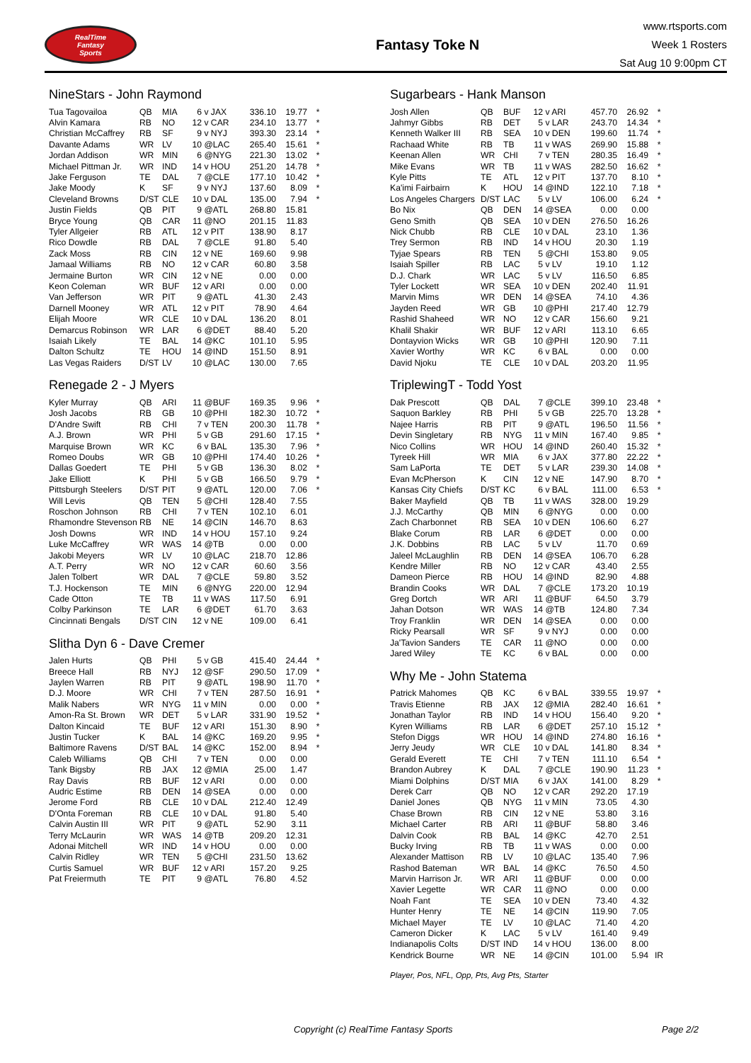RealTime
Fantasy
Sports
Fantasy Toke N
www.rtsports.com
Week 1 Rosters
Sat Aug 10 9:00pm CT
NineStars - John Raymond
| Tua Tagovailoa | QB | MIA | 6 | v JAX | 336.10 | 19.77 | * |
| Alvin Kamara | RB | NO | 12 | v CAR | 234.10 | 13.77 | * |
| Christian McCaffrey | RB | SF | 9 | v NYJ | 393.30 | 23.14 | * |
| Davante Adams | WR | LV | 10 | @LAC | 265.40 | 15.61 | * |
| Jordan Addison | WR | MIN | 6 | @NYG | 221.30 | 13.02 | * |
| Michael Pittman Jr. | WR | IND | 14 | v HOU | 251.20 | 14.78 | * |
| Jake Ferguson | TE | DAL | 7 | @CLE | 177.10 | 10.42 | * |
| Jake Moody | K | SF | 9 | v NYJ | 137.60 | 8.09 | * |
| Cleveland Browns | D/ST | CLE | 10 | v DAL | 135.00 | 7.94 | * |
| Justin Fields | QB | PIT | 9 | @ATL | 268.80 | 15.81 | |
| Bryce Young | QB | CAR | 11 | @NO | 201.15 | 11.83 | |
| Tyler Allgeier | RB | ATL | 12 | v PIT | 138.90 | 8.17 | |
| Rico Dowdle | RB | DAL | 7 | @CLE | 91.80 | 5.40 | |
| Zack Moss | RB | CIN | 12 | v NE | 169.60 | 9.98 | |
| Jamaal Williams | RB | NO | 12 | v CAR | 60.80 | 3.58 | |
| Jermaine Burton | WR | CIN | 12 | v NE | 0.00 | 0.00 | |
| Keon Coleman | WR | BUF | 12 | v ARI | 0.00 | 0.00 | |
| Van Jefferson | WR | PIT | 9 | @ATL | 41.30 | 2.43 | |
| Darnell Mooney | WR | ATL | 12 | v PIT | 78.90 | 4.64 | |
| Elijah Moore | WR | CLE | 10 | v DAL | 136.20 | 8.01 | |
| Demarcus Robinson | WR | LAR | 6 | @DET | 88.40 | 5.20 | |
| Isaiah Likely | TE | BAL | 14 | @KC | 101.10 | 5.95 | |
| Dalton Schultz | TE | HOU | 14 | @IND | 151.50 | 8.91 | |
| Las Vegas Raiders | D/ST | LV | 10 | @LAC | 130.00 | 7.65 | |
Renegade 2 - J Myers
| Kyler Murray | QB | ARI | 11 | @BUF | 169.35 | 9.96 | * |
| Josh Jacobs | RB | GB | 10 | @PHI | 182.30 | 10.72 | * |
| D'Andre Swift | RB | CHI | 7 | v TEN | 200.30 | 11.78 | * |
| A.J. Brown | WR | PHI | 5 | v GB | 291.60 | 17.15 | * |
| Marquise Brown | WR | KC | 6 | v BAL | 135.30 | 7.96 | * |
| Romeo Doubs | WR | GB | 10 | @PHI | 174.40 | 10.26 | * |
| Dallas Goedert | TE | PHI | 5 | v GB | 136.30 | 8.02 | * |
| Jake Elliott | K | PHI | 5 | v GB | 166.50 | 9.79 | * |
| Pittsburgh Steelers | D/ST | PIT | 9 | @ATL | 120.00 | 7.06 | * |
| Will Levis | QB | TEN | 5 | @CHI | 128.40 | 7.55 | |
| Roschon Johnson | RB | CHI | 7 | v TEN | 102.10 | 6.01 | |
| Rhamondre Stevenson | RB | NE | 14 | @CIN | 146.70 | 8.63 | |
| Josh Downs | WR | IND | 14 | v HOU | 157.10 | 9.24 | |
| Luke McCaffrey | WR | WAS | 14 | @TB | 0.00 | 0.00 | |
| Jakobi Meyers | WR | LV | 10 | @LAC | 218.70 | 12.86 | |
| A.T. Perry | WR | NO | 12 | v CAR | 60.60 | 3.56 | |
| Jalen Tolbert | WR | DAL | 7 | @CLE | 59.80 | 3.52 | |
| T.J. Hockenson | TE | MIN | 6 | @NYG | 220.00 | 12.94 | |
| Cade Otton | TE | TB | 11 | v WAS | 117.50 | 6.91 | |
| Colby Parkinson | TE | LAR | 6 | @DET | 61.70 | 3.63 | |
| Cincinnati Bengals | D/ST | CIN | 12 | v NE | 109.00 | 6.41 | |
Slitha Dyn 6 - Dave Cremer
| Jalen Hurts | QB | PHI | 5 | v GB | 415.40 | 24.44 | * |
| Breece Hall | RB | NYJ | 12 | @SF | 290.50 | 17.09 | * |
| Jaylen Warren | RB | PIT | 9 | @ATL | 198.90 | 11.70 | * |
| D.J. Moore | WR | CHI | 7 | v TEN | 287.50 | 16.91 | * |
| Malik Nabers | WR | NYG | 11 | v MIN | 0.00 | 0.00 | * |
| Amon-Ra St. Brown | WR | DET | 5 | v LAR | 331.90 | 19.52 | * |
| Dalton Kincaid | TE | BUF | 12 | v ARI | 151.30 | 8.90 | * |
| Justin Tucker | K | BAL | 14 | @KC | 169.20 | 9.95 | * |
| Baltimore Ravens | D/ST | BAL | 14 | @KC | 152.00 | 8.94 | * |
| Caleb Williams | QB | CHI | 7 | v TEN | 0.00 | 0.00 | |
| Tank Bigsby | RB | JAX | 12 | @MIA | 25.00 | 1.47 | |
| Ray Davis | RB | BUF | 12 | v ARI | 0.00 | 0.00 | |
| Audric Estime | RB | DEN | 14 | @SEA | 0.00 | 0.00 | |
| Jerome Ford | RB | CLE | 10 | v DAL | 212.40 | 12.49 | |
| D'Onta Foreman | RB | CLE | 10 | v DAL | 91.80 | 5.40 | |
| Calvin Austin III | WR | PIT | 9 | @ATL | 52.90 | 3.11 | |
| Terry McLaurin | WR | WAS | 14 | @TB | 209.20 | 12.31 | |
| Adonai Mitchell | WR | IND | 14 | v HOU | 0.00 | 0.00 | |
| Calvin Ridley | WR | TEN | 5 | @CHI | 231.50 | 13.62 | |
| Curtis Samuel | WR | BUF | 12 | v ARI | 157.20 | 9.25 | |
| Pat Freiermuth | TE | PIT | 9 | @ATL | 76.80 | 4.52 | |
Sugarbears - Hank Manson
| Josh Allen | QB | BUF | 12 | v ARI | 457.70 | 26.92 | * |
| Jahmyr Gibbs | RB | DET | 5 | v LAR | 243.70 | 14.34 | * |
| Kenneth Walker III | RB | SEA | 10 | v DEN | 199.60 | 11.74 | * |
| Rachaad White | RB | TB | 11 | v WAS | 269.90 | 15.88 | * |
| Keenan Allen | WR | CHI | 7 | v TEN | 280.35 | 16.49 | * |
| Mike Evans | WR | TB | 11 | v WAS | 282.50 | 16.62 | * |
| Kyle Pitts | TE | ATL | 12 | v PIT | 137.70 | 8.10 | * |
| Ka'imi Fairbairn | K | HOU | 14 | @IND | 122.10 | 7.18 | * |
| Los Angeles Chargers | D/ST | LAC | 5 | v LV | 106.00 | 6.24 | * |
| Bo Nix | QB | DEN | 14 | @SEA | 0.00 | 0.00 | |
| Geno Smith | QB | SEA | 10 | v DEN | 276.50 | 16.26 | |
| Nick Chubb | RB | CLE | 10 | v DAL | 23.10 | 1.36 | |
| Trey Sermon | RB | IND | 14 | v HOU | 20.30 | 1.19 | |
| Tyjae Spears | RB | TEN | 5 | @CHI | 153.80 | 9.05 | |
| Isaiah Spiller | RB | LAC | 5 | v LV | 19.10 | 1.12 | |
| D.J. Chark | WR | LAC | 5 | v LV | 116.50 | 6.85 | |
| Tyler Lockett | WR | SEA | 10 | v DEN | 202.40 | 11.91 | |
| Marvin Mims | WR | DEN | 14 | @SEA | 74.10 | 4.36 | |
| Jayden Reed | WR | GB | 10 | @PHI | 217.40 | 12.79 | |
| Rashid Shaheed | WR | NO | 12 | v CAR | 156.60 | 9.21 | |
| Khalil Shakir | WR | BUF | 12 | v ARI | 113.10 | 6.65 | |
| Dontayvion Wicks | WR | GB | 10 | @PHI | 120.90 | 7.11 | |
| Xavier Worthy | WR | KC | 6 | v BAL | 0.00 | 0.00 | |
| David Njoku | TE | CLE | 10 | v DAL | 203.20 | 11.95 | |
TriplewingT - Todd Yost
| Dak Prescott | QB | DAL | 7 | @CLE | 399.10 | 23.48 | * |
| Saquon Barkley | RB | PHI | 5 | v GB | 225.70 | 13.28 | * |
| Najee Harris | RB | PIT | 9 | @ATL | 196.50 | 11.56 | * |
| Devin Singletary | RB | NYG | 11 | v MIN | 167.40 | 9.85 | * |
| Nico Collins | WR | HOU | 14 | @IND | 260.40 | 15.32 | * |
| Tyreek Hill | WR | MIA | 6 | v JAX | 377.80 | 22.22 | * |
| Sam LaPorta | TE | DET | 5 | v LAR | 239.30 | 14.08 | * |
| Evan McPherson | K | CIN | 12 | v NE | 147.90 | 8.70 | * |
| Kansas City Chiefs | D/ST | KC | 6 | v BAL | 111.00 | 6.53 | * |
| Baker Mayfield | QB | TB | 11 | v WAS | 328.00 | 19.29 | |
| J.J. McCarthy | QB | MIN | 6 | @NYG | 0.00 | 0.00 | |
| Zach Charbonnet | RB | SEA | 10 | v DEN | 106.60 | 6.27 | |
| Blake Corum | RB | LAR | 6 | @DET | 0.00 | 0.00 | |
| J.K. Dobbins | RB | LAC | 5 | v LV | 11.70 | 0.69 | |
| Jaleel McLaughlin | RB | DEN | 14 | @SEA | 106.70 | 6.28 | |
| Kendre Miller | RB | NO | 12 | v CAR | 43.40 | 2.55 | |
| Dameon Pierce | RB | HOU | 14 | @IND | 82.90 | 4.88 | |
| Brandin Cooks | WR | DAL | 7 | @CLE | 173.20 | 10.19 | |
| Greg Dortch | WR | ARI | 11 | @BUF | 64.50 | 3.79 | |
| Jahan Dotson | WR | WAS | 14 | @TB | 124.80 | 7.34 | |
| Troy Franklin | WR | DEN | 14 | @SEA | 0.00 | 0.00 | |
| Ricky Pearsall | WR | SF | 9 | v NYJ | 0.00 | 0.00 | |
| Ja'Tavion Sanders | TE | CAR | 11 | @NO | 0.00 | 0.00 | |
| Jared Wiley | TE | KC | 6 | v BAL | 0.00 | 0.00 | |
Why Me - John Statema
| Patrick Mahomes | QB | KC | 6 | v BAL | 339.55 | 19.97 | * |
| Travis Etienne | RB | JAX | 12 | @MIA | 282.40 | 16.61 | * |
| Jonathan Taylor | RB | IND | 14 | v HOU | 156.40 | 9.20 | * |
| Kyren Williams | RB | LAR | 6 | @DET | 257.10 | 15.12 | * |
| Stefon Diggs | WR | HOU | 14 | @IND | 274.80 | 16.16 | * |
| Jerry Jeudy | WR | CLE | 10 | v DAL | 141.80 | 8.34 | * |
| Gerald Everett | TE | CHI | 7 | v TEN | 111.10 | 6.54 | * |
| Brandon Aubrey | K | DAL | 7 | @CLE | 190.90 | 11.23 | * |
| Miami Dolphins | D/ST | MIA | 6 | v JAX | 141.00 | 8.29 | * |
| Derek Carr | QB | NO | 12 | v CAR | 292.20 | 17.19 | |
| Daniel Jones | QB | NYG | 11 | v MIN | 73.05 | 4.30 | |
| Chase Brown | RB | CIN | 12 | v NE | 53.80 | 3.16 | |
| Michael Carter | RB | ARI | 11 | @BUF | 58.80 | 3.46 | |
| Dalvin Cook | RB | BAL | 14 | @KC | 42.70 | 2.51 | |
| Bucky Irving | RB | TB | 11 | v WAS | 0.00 | 0.00 | |
| Alexander Mattison | RB | LV | 10 | @LAC | 135.40 | 7.96 | |
| Rashod Bateman | WR | BAL | 14 | @KC | 76.50 | 4.50 | |
| Marvin Harrison Jr. | WR | ARI | 11 | @BUF | 0.00 | 0.00 | |
| Xavier Legette | WR | CAR | 11 | @NO | 0.00 | 0.00 | |
| Noah Fant | TE | SEA | 10 | v DEN | 73.40 | 4.32 | |
| Hunter Henry | TE | NE | 14 | @CIN | 119.90 | 7.05 | |
| Michael Mayer | TE | LV | 10 | @LAC | 71.40 | 4.20 | |
| Cameron Dicker | K | LAC | 5 | v LV | 161.40 | 9.49 | |
| Indianapolis Colts | D/ST | IND | 14 | v HOU | 136.00 | 8.00 | |
| Kendrick Bourne | WR | NE | 14 | @CIN | 101.00 | 5.94 | IR |
Player, Pos, NFL, Opp, Pts, Avg Pts, Starter
Copyright (c) RealTime Fantasy Sports Page 2/2